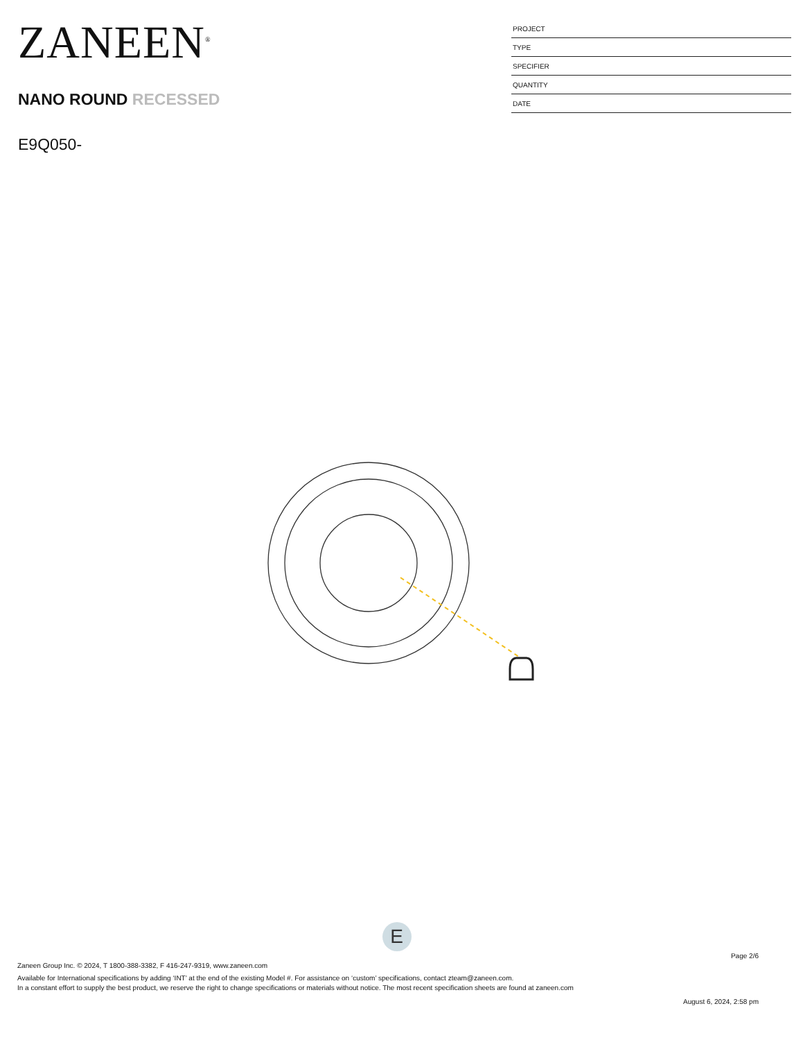ZANEEN<sup>®</sup>
NANO ROUND RECESSED
E9Q050-
| PROJECT |
| TYPE |
| SPECIFIER |
| QUANTITY |
| DATE |
E
Page 2/6
Zaneen Group Inc. © 2024, T 1800-388-3382, F 416-247-9319, www.zaneen.com
Available for International specifications by adding ‘INT’ at the end of the existing Model #. For assistance on ‘custom’ specifications, contact zteam@zaneen.com.
In a constant effort to supply the best product, we reserve the right to change specifications or materials without notice. The most recent specification sheets are found at zaneen.com
August 6, 2024, 2:58 pm